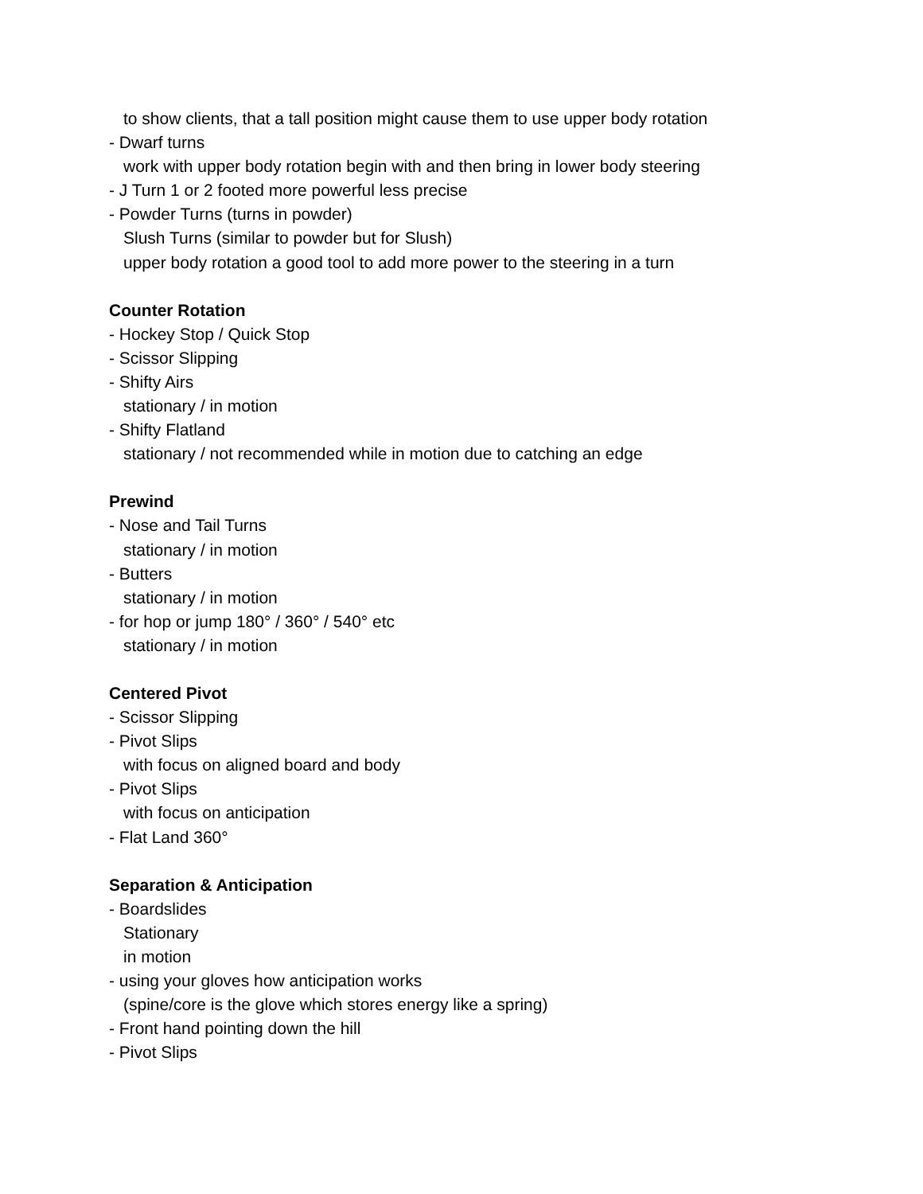to show clients, that a tall position might cause them to use upper body rotation
- Dwarf turns
work with upper body rotation begin with and then bring in lower body steering
- J Turn 1 or 2 footed more powerful less precise
- Powder Turns (turns in powder)
Slush Turns (similar to powder but for Slush)
upper body rotation a good tool to add more power to the steering in a turn
Counter Rotation
- Hockey Stop / Quick Stop
- Scissor Slipping
- Shifty Airs
stationary / in motion
- Shifty Flatland
stationary / not recommended while in motion due to catching an edge
Prewind
- Nose and Tail Turns
stationary / in motion
- Butters
stationary / in motion
- for hop or jump 180° / 360° / 540° etc
stationary / in motion
Centered Pivot
- Scissor Slipping
- Pivot Slips
with focus on aligned board and body
- Pivot Slips
with focus on anticipation
- Flat Land 360°
Separation & Anticipation
- Boardslides
Stationary
in motion
- using your gloves how anticipation works
(spine/core is the glove which stores energy like a spring)
- Front hand pointing down the hill
- Pivot Slips